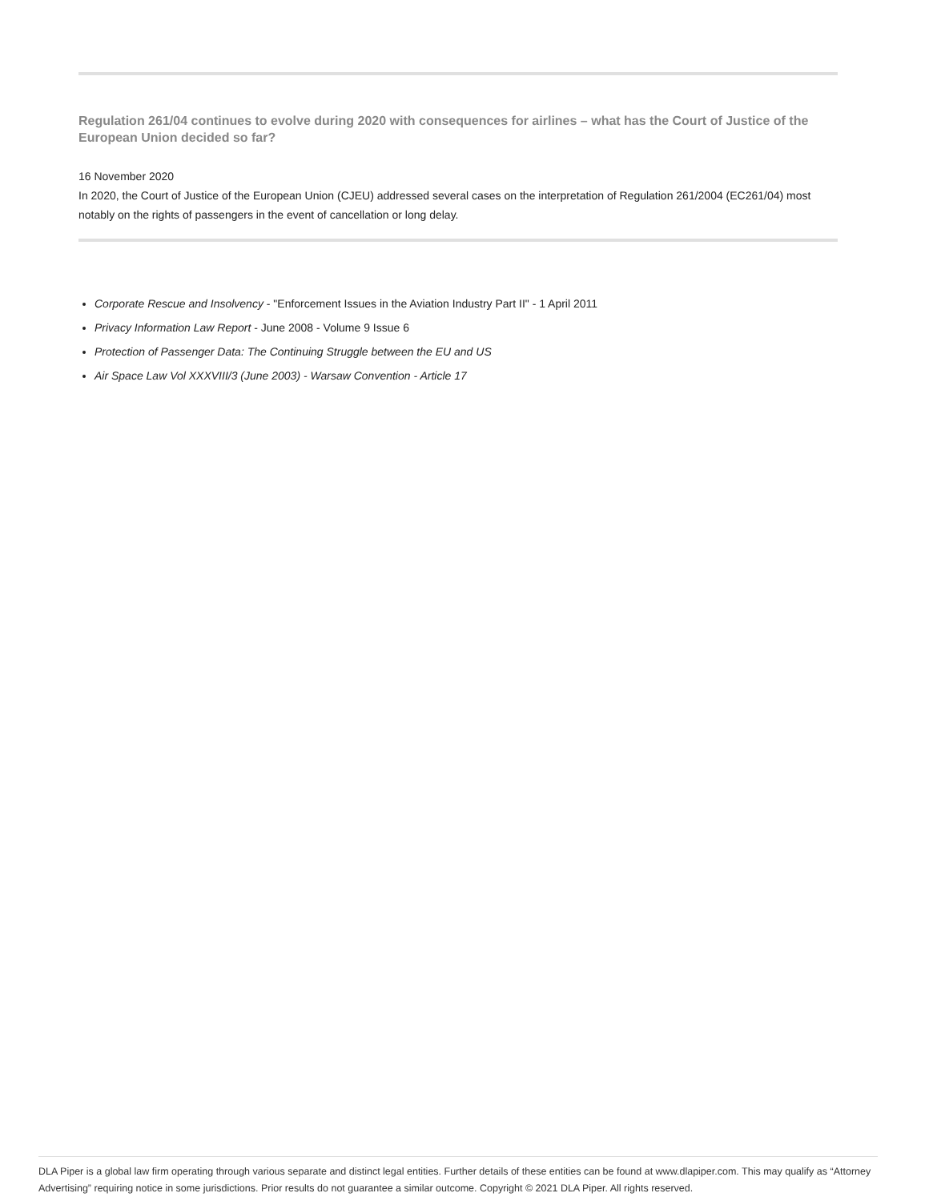Regulation 261/04 continues to evolve during 2020 with consequences for airlines – what has the Court of Justice of the European Union decided so far?
16 November 2020
In 2020, the Court of Justice of the European Union (CJEU) addressed several cases on the interpretation of Regulation 261/2004 (EC261/04) most notably on the rights of passengers in the event of cancellation or long delay.
Corporate Rescue and Insolvency - "Enforcement Issues in the Aviation Industry Part II" - 1 April 2011
Privacy Information Law Report - June 2008 - Volume 9 Issue 6
Protection of Passenger Data: The Continuing Struggle between the EU and US
Air Space Law Vol XXXVIII/3 (June 2003) - Warsaw Convention - Article 17
DLA Piper is a global law firm operating through various separate and distinct legal entities. Further details of these entities can be found at www.dlapiper.com. This may qualify as “Attorney Advertising” requiring notice in some jurisdictions. Prior results do not guarantee a similar outcome. Copyright © 2021 DLA Piper. All rights reserved.